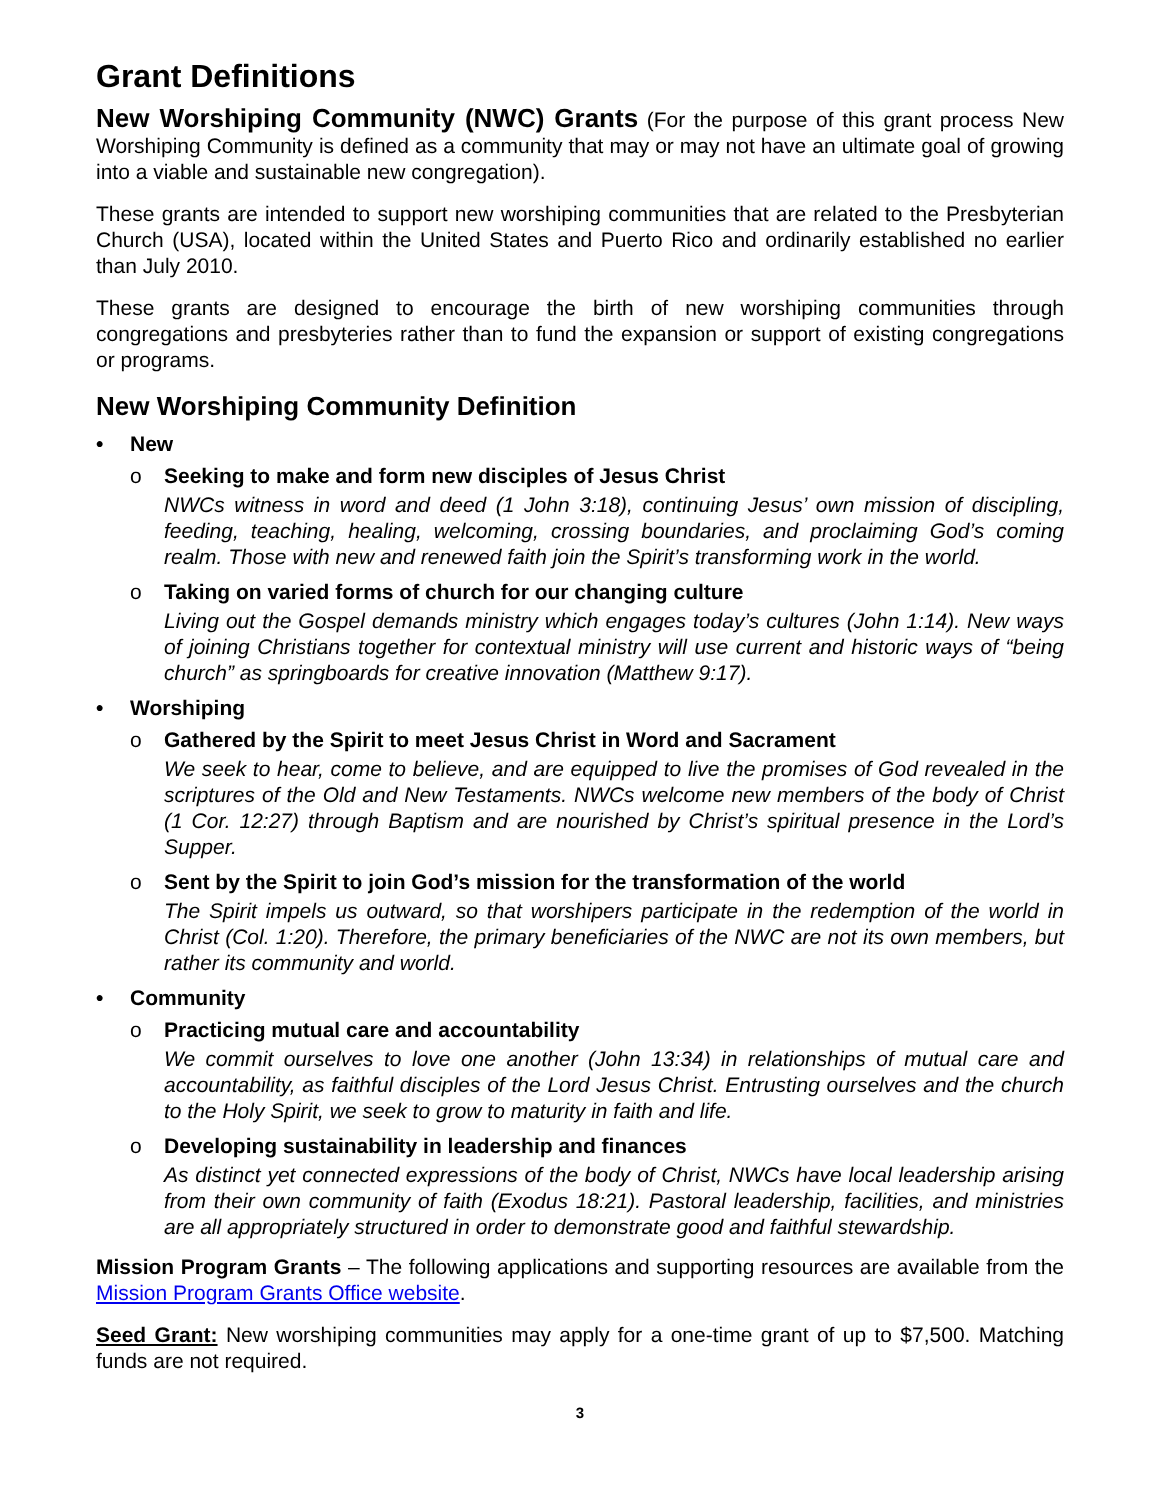Grant Definitions
New Worshiping Community (NWC) Grants (For the purpose of this grant process New Worshiping Community is defined as a community that may or may not have an ultimate goal of growing into a viable and sustainable new congregation).
These grants are intended to support new worshiping communities that are related to the Presbyterian Church (USA), located within the United States and Puerto Rico and ordinarily established no earlier than July 2010.
These grants are designed to encourage the birth of new worshiping communities through congregations and presbyteries rather than to fund the expansion or support of existing congregations or programs.
New Worshiping Community Definition
• New
o Seeking to make and form new disciples of Jesus Christ
NWCs witness in word and deed (1 John 3:18), continuing Jesus’ own mission of discipling, feeding, teaching, healing, welcoming, crossing boundaries, and proclaiming God’s coming realm. Those with new and renewed faith join the Spirit’s transforming work in the world.
o Taking on varied forms of church for our changing culture
Living out the Gospel demands ministry which engages today’s cultures (John 1:14). New ways of joining Christians together for contextual ministry will use current and historic ways of “being church” as springboards for creative innovation (Matthew 9:17).
• Worshiping
o Gathered by the Spirit to meet Jesus Christ in Word and Sacrament
We seek to hear, come to believe, and are equipped to live the promises of God revealed in the scriptures of the Old and New Testaments. NWCs welcome new members of the body of Christ (1 Cor. 12:27) through Baptism and are nourished by Christ’s spiritual presence in the Lord’s Supper.
o Sent by the Spirit to join God’s mission for the transformation of the world
The Spirit impels us outward, so that worshipers participate in the redemption of the world in Christ (Col. 1:20). Therefore, the primary beneficiaries of the NWC are not its own members, but rather its community and world.
• Community
o Practicing mutual care and accountability
We commit ourselves to love one another (John 13:34) in relationships of mutual care and accountability, as faithful disciples of the Lord Jesus Christ. Entrusting ourselves and the church to the Holy Spirit, we seek to grow to maturity in faith and life.
o Developing sustainability in leadership and finances
As distinct yet connected expressions of the body of Christ, NWCs have local leadership arising from their own community of faith (Exodus 18:21). Pastoral leadership, facilities, and ministries are all appropriately structured in order to demonstrate good and faithful stewardship.
Mission Program Grants – The following applications and supporting resources are available from the Mission Program Grants Office website.
Seed Grant: New worshiping communities may apply for a one-time grant of up to $7,500. Matching funds are not required.
3